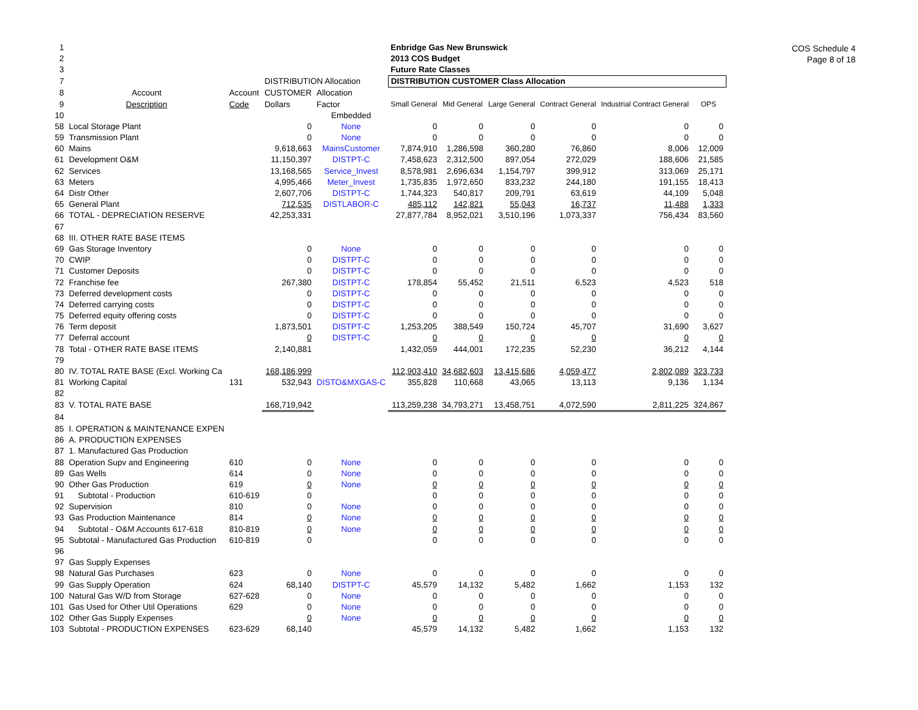COS Schedule 4
Page 8 of 18
| 1 | | | | | Enbridge Gas New Brunswick | | | | | |
| 2 | | | | | 2013 COS Budget | | | | | |
| 3 | | | | | Future Rate Classes | | | | | |
| 7 | | | DISTRIBUTION Allocation | | DISTRIBUTION CUSTOMER Class Allocation | | | | | |
| 8 | Account | Account | CUSTOMER | Allocation | | | | | | |
| 9 | Description | Code | Dollars | Factor | Small General | Mid General | Large General | Contract General | Industrial Contract General | OPS |
| 10 | | | | Embedded | | | | | | |
| 58 | Local Storage Plant | | 0 | None | 0 | 0 | 0 | 0 | 0 | 0 |
| 59 | Transmission Plant | | 0 | None | 0 | 0 | 0 | 0 | 0 | 0 |
| 60 | Mains | | 9,618,663 | MainsCustomer | 7,874,910 | 1,286,598 | 360,280 | 76,860 | 8,006 | 12,009 |
| 61 | Development O&M | | 11,150,397 | DISTPT-C | 7,458,623 | 2,312,500 | 897,054 | 272,029 | 188,606 | 21,585 |
| 62 | Services | | 13,168,565 | Service_Invest | 8,578,981 | 2,696,634 | 1,154,797 | 399,912 | 313,069 | 25,171 |
| 63 | Meters | | 4,995,466 | Meter_Invest | 1,735,835 | 1,972,650 | 833,232 | 244,180 | 191,155 | 18,413 |
| 64 | Distr Other | | 2,607,706 | DISTPT-C | 1,744,323 | 540,817 | 209,791 | 63,619 | 44,109 | 5,048 |
| 65 | General Plant | | 712,535 | DISTLABOR-C | 485,112 | 142,821 | 55,043 | 16,737 | 11,488 | 1,333 |
| 66 | TOTAL - DEPRECIATION RESERVE | | 42,253,331 | | 27,877,784 | 8,952,021 | 3,510,196 | 1,073,337 | 756,434 | 83,560 |
| 67 | | | | | | | | | | |
| 68 | III. OTHER RATE BASE ITEMS | | | | | | | | | |
| 69 | Gas Storage Inventory | | 0 | None | 0 | 0 | 0 | 0 | 0 | 0 |
| 70 | CWIP | | 0 | DISTPT-C | 0 | 0 | 0 | 0 | 0 | 0 |
| 71 | Customer Deposits | | 0 | DISTPT-C | 0 | 0 | 0 | 0 | 0 | 0 |
| 72 | Franchise fee | | 267,380 | DISTPT-C | 178,854 | 55,452 | 21,511 | 6,523 | 4,523 | 518 |
| 73 | Deferred development costs | | 0 | DISTPT-C | 0 | 0 | 0 | 0 | 0 | 0 |
| 74 | Deferred carrying costs | | 0 | DISTPT-C | 0 | 0 | 0 | 0 | 0 | 0 |
| 75 | Deferred equity offering costs | | 0 | DISTPT-C | 0 | 0 | 0 | 0 | 0 | 0 |
| 76 | Term deposit | | 1,873,501 | DISTPT-C | 1,253,205 | 388,549 | 150,724 | 45,707 | 31,690 | 3,627 |
| 77 | Deferral account | | 0 | DISTPT-C | 0 | 0 | 0 | 0 | 0 | 0 |
| 78 | Total - OTHER RATE BASE ITEMS | | 2,140,881 | | 1,432,059 | 444,001 | 172,235 | 52,230 | 36,212 | 4,144 |
| 79 | | | | | | | | | | |
| 80 | IV. TOTAL RATE BASE (Excl. Working Ca | | 168,186,999 | | 112,903,410 | 34,682,603 | 13,415,686 | 4,059,477 | 2,802,089 | 323,733 |
| 81 | Working Capital | 131 | 532,943 | DISTO&MXGAS-C | 355,828 | 110,668 | 43,065 | 13,113 | 9,136 | 1,134 |
| 82 | | | | | | | | | | |
| 83 | V. TOTAL RATE BASE | | 168,719,942 | | 113,259,238 | 34,793,271 | 13,458,751 | 4,072,590 | 2,811,225 | 324,867 |
| 84 | | | | | | | | | | |
| 85 | I. OPERATION & MAINTENANCE EXPEN | | | | | | | | | |
| 86 | A. PRODUCTION EXPENSES | | | | | | | | | |
| 87 | 1. Manufactured Gas Production | | | | | | | | | |
| 88 | Operation Supv and Engineering | 610 | 0 | None | 0 | 0 | 0 | 0 | 0 | 0 |
| 89 | Gas Wells | 614 | 0 | None | 0 | 0 | 0 | 0 | 0 | 0 |
| 90 | Other Gas Production | 619 | 0 | None | 0 | 0 | 0 | 0 | 0 | 0 |
| 91 | Subtotal - Production | 610-619 | 0 | | 0 | 0 | 0 | 0 | 0 | 0 |
| 92 | Supervision | 810 | 0 | None | 0 | 0 | 0 | 0 | 0 | 0 |
| 93 | Gas Production Maintenance | 814 | 0 | None | 0 | 0 | 0 | 0 | 0 | 0 |
| 94 | Subtotal - O&M Accounts 617-618 | 810-819 | 0 | None | 0 | 0 | 0 | 0 | 0 | 0 |
| 95 | Subtotal - Manufactured Gas Production | 610-819 | 0 | | 0 | 0 | 0 | 0 | 0 | 0 |
| 96 | | | | | | | | | | |
| 97 | Gas Supply Expenses | | | | | | | | | |
| 98 | Natural Gas Purchases | 623 | 0 | None | 0 | 0 | 0 | 0 | 0 | 0 |
| 99 | Gas Supply Operation | 624 | 68,140 | DISTPT-C | 45,579 | 14,132 | 5,482 | 1,662 | 1,153 | 132 |
| 100 | Natural Gas W/D from Storage | 627-628 | 0 | None | 0 | 0 | 0 | 0 | 0 | 0 |
| 101 | Gas Used for Other Util Operations | 629 | 0 | None | 0 | 0 | 0 | 0 | 0 | 0 |
| 102 | Other Gas Supply Expenses | | 0 | None | 0 | 0 | 0 | 0 | 0 | 0 |
| 103 | Subtotal - PRODUCTION EXPENSES | 623-629 | 68,140 | | 45,579 | 14,132 | 5,482 | 1,662 | 1,153 | 132 |